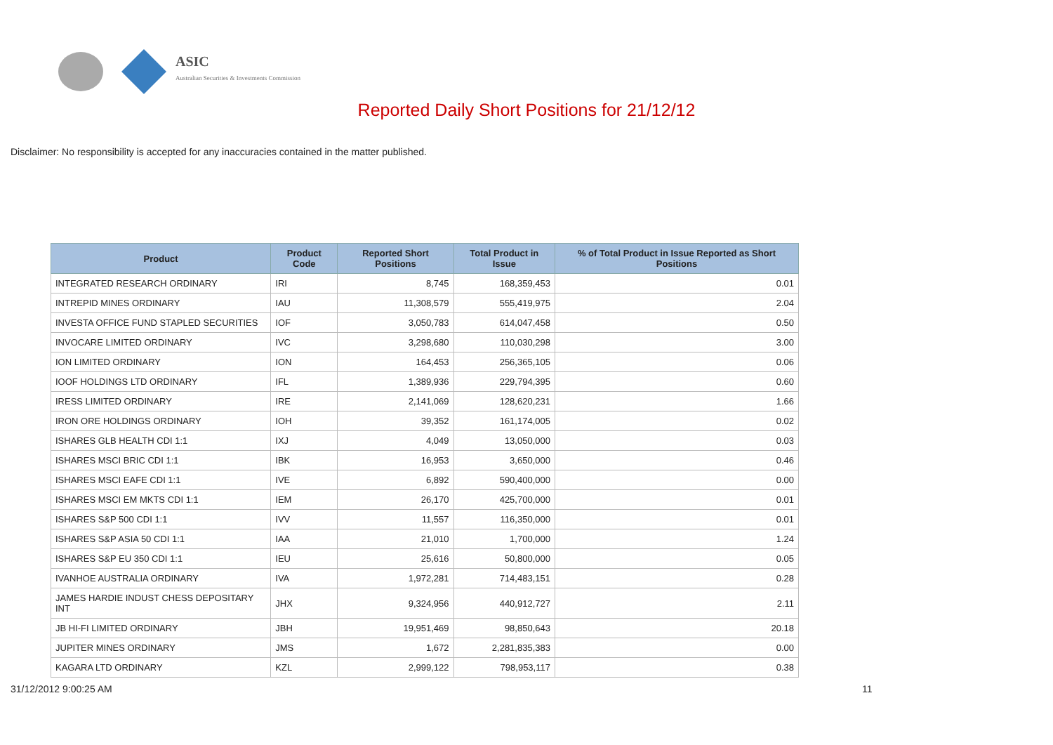ASIC
Australian Securities & Investments Commission
Reported Daily Short Positions for 21/12/12
Disclaimer: No responsibility is accepted for any inaccuracies contained in the matter published.
| Product | Product Code | Reported Short Positions | Total Product in Issue | % of Total Product in Issue Reported as Short Positions |
| --- | --- | --- | --- | --- |
| INTEGRATED RESEARCH ORDINARY | IRI | 8,745 | 168,359,453 | 0.01 |
| INTREPID MINES ORDINARY | IAU | 11,308,579 | 555,419,975 | 2.04 |
| INVESTA OFFICE FUND STAPLED SECURITIES | IOF | 3,050,783 | 614,047,458 | 0.50 |
| INVOCARE LIMITED ORDINARY | IVC | 3,298,680 | 110,030,298 | 3.00 |
| ION LIMITED ORDINARY | ION | 164,453 | 256,365,105 | 0.06 |
| IOOF HOLDINGS LTD ORDINARY | IFL | 1,389,936 | 229,794,395 | 0.60 |
| IRESS LIMITED ORDINARY | IRE | 2,141,069 | 128,620,231 | 1.66 |
| IRON ORE HOLDINGS ORDINARY | IOH | 39,352 | 161,174,005 | 0.02 |
| ISHARES GLB HEALTH CDI 1:1 | IXJ | 4,049 | 13,050,000 | 0.03 |
| ISHARES MSCI BRIC CDI 1:1 | IBK | 16,953 | 3,650,000 | 0.46 |
| ISHARES MSCI EAFE CDI 1:1 | IVE | 6,892 | 590,400,000 | 0.00 |
| ISHARES MSCI EM MKTS CDI 1:1 | IEM | 26,170 | 425,700,000 | 0.01 |
| ISHARES S&P 500 CDI 1:1 | IVV | 11,557 | 116,350,000 | 0.01 |
| ISHARES S&P ASIA 50 CDI 1:1 | IAA | 21,010 | 1,700,000 | 1.24 |
| ISHARES S&P EU 350 CDI 1:1 | IEU | 25,616 | 50,800,000 | 0.05 |
| IVANHOE AUSTRALIA ORDINARY | IVA | 1,972,281 | 714,483,151 | 0.28 |
| JAMES HARDIE INDUST CHESS DEPOSITARY INT | JHX | 9,324,956 | 440,912,727 | 2.11 |
| JB HI-FI LIMITED ORDINARY | JBH | 19,951,469 | 98,850,643 | 20.18 |
| JUPITER MINES ORDINARY | JMS | 1,672 | 2,281,835,383 | 0.00 |
| KAGARA LTD ORDINARY | KZL | 2,999,122 | 798,953,117 | 0.38 |
31/12/2012 9:00:25 AM 11